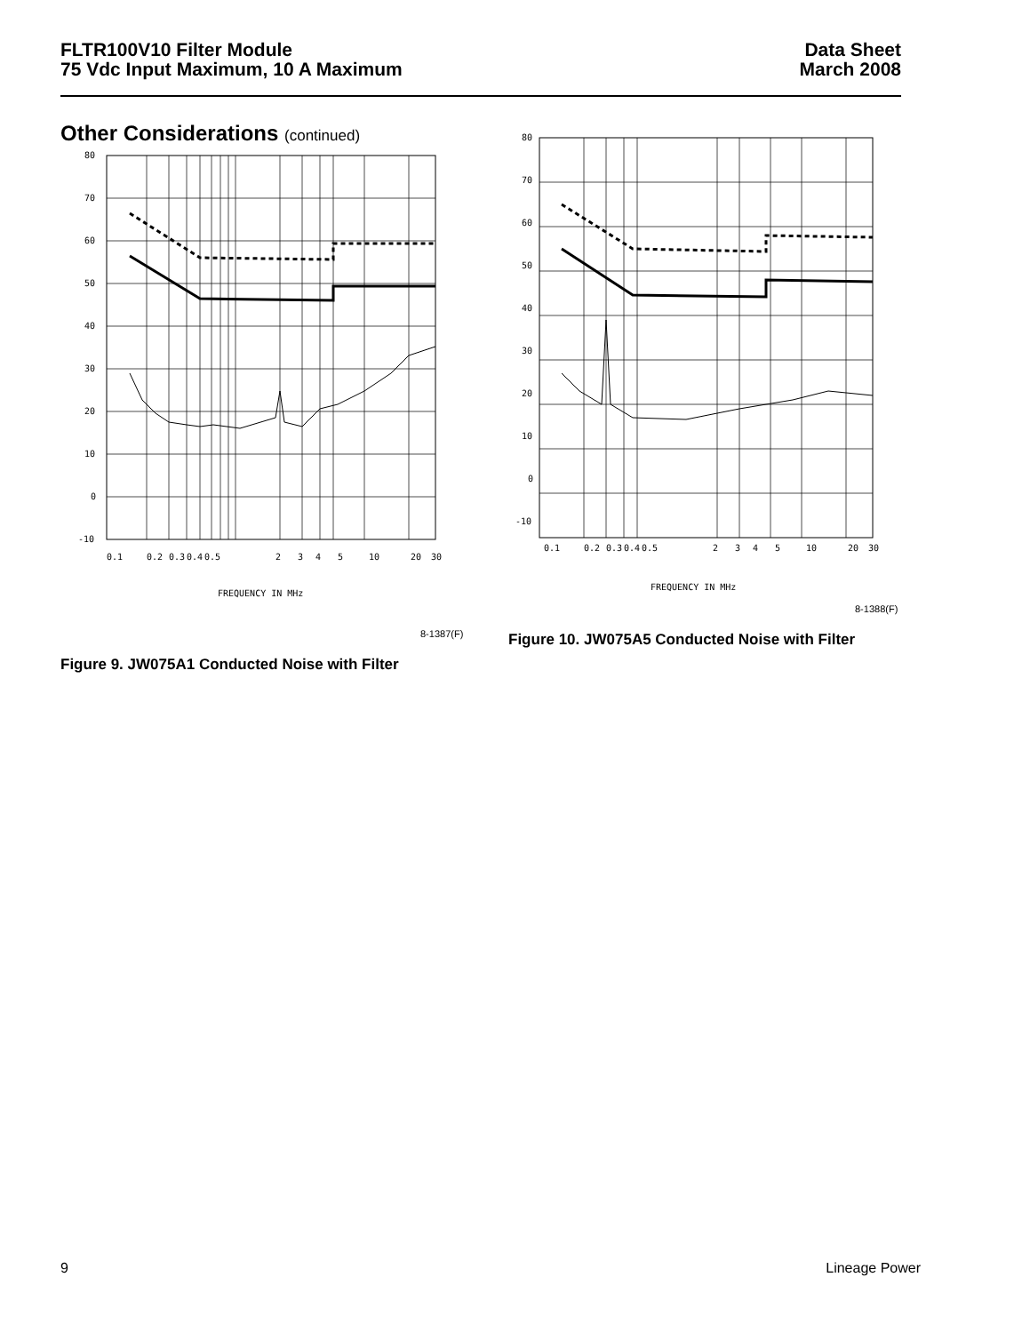FLTR100V10 Filter Module
75 Vdc Input Maximum, 10 A Maximum
Data Sheet
March 2008
Other Considerations (continued)
80
70
60
50
40
30
20
10
0
-10
0.1
0.2
0.3
0.4
0.5
2
3
4
5
10
20
30
FREQUENCY IN MHz
8-1387(F)
Figure 9. JW075A1 Conducted Noise with Filter
80
70
60
50
40
30
20
10
0
-10
0.1
0.2
0.3
0.4
0.5
2
3
4
5
10
20
30
FREQUENCY IN MHz
8-1388(F)
Figure 10. JW075A5 Conducted Noise with Filter
9 Lineage Power